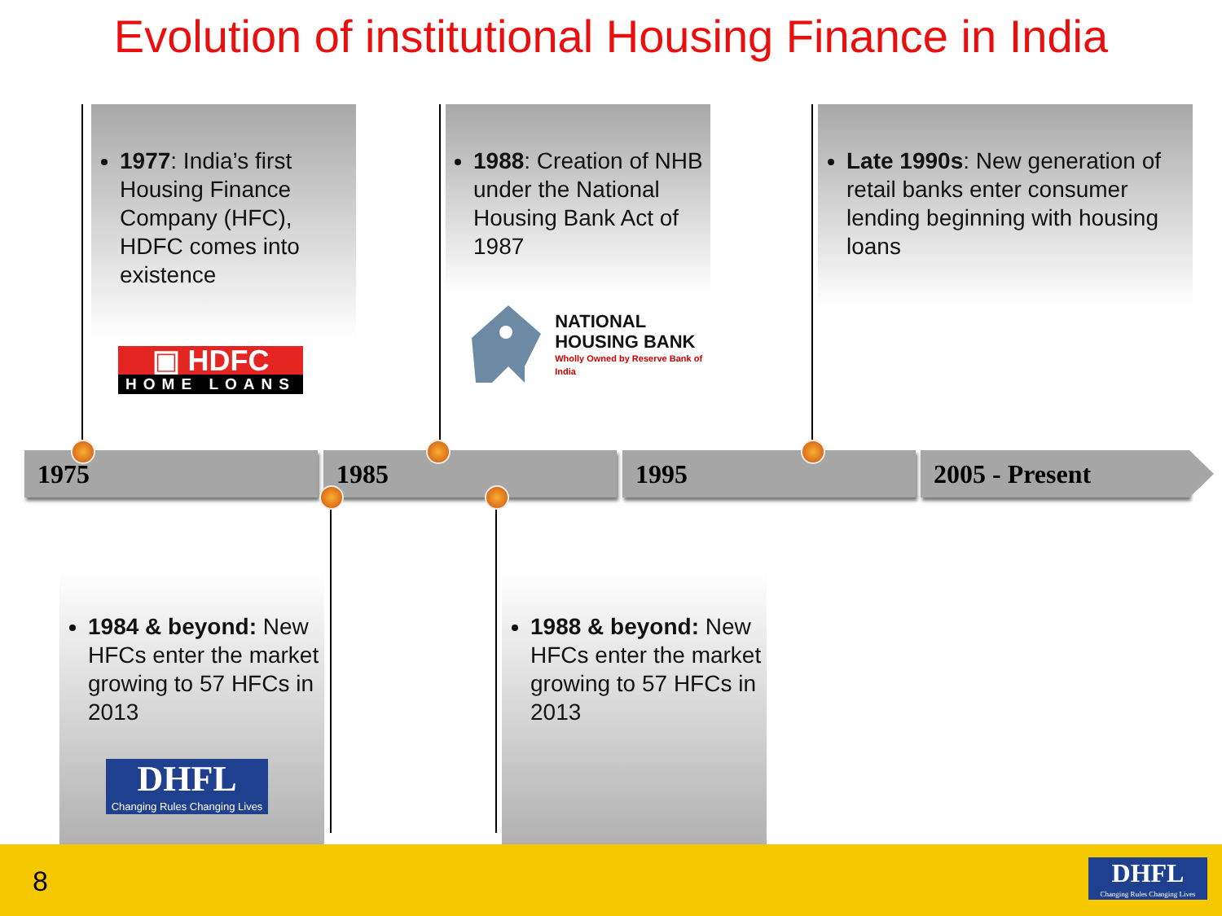Evolution of institutional Housing Finance in India
1977: India’s first Housing Finance Company (HFC), HDFC comes into existence
▣ HDFC
HOME LOANS
1988: Creation of NHB under the National Housing Bank Act of 1987
NATIONAL
HOUSING BANK
Wholly Owned by Reserve Bank of India
Late 1990s: New generation of retail banks enter consumer lending beginning with housing loans
1975 1985 1995 2005 - Present
1984 & beyond: New HFCs enter the market growing to 57 HFCs in 2013
DHFL
Changing Rules Changing Lives
1988 & beyond: New HFCs enter the market growing to 57 HFCs in 2013
8
DHFL
Changing Rules Changing Lives